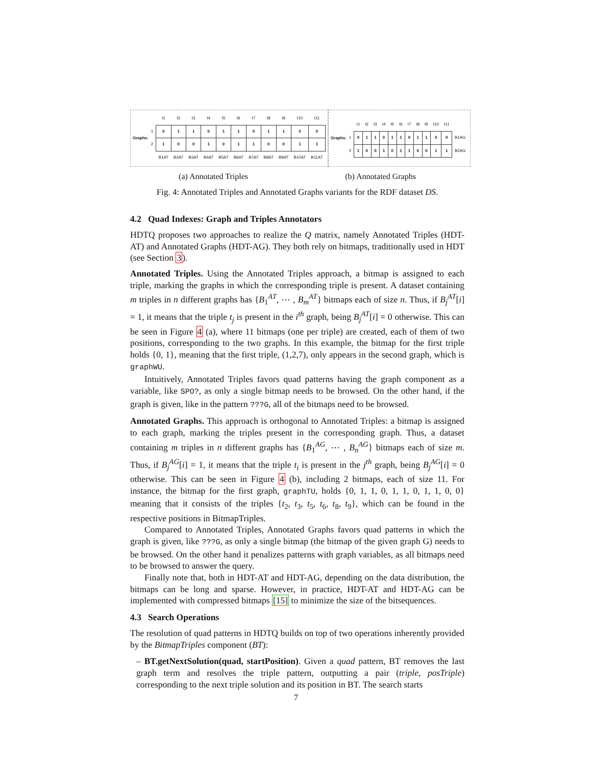Graphs:
| | t1 | t2 | t3 | t4 | t5 | t6 | t7 | t8 | t9 | t10 | t11 |
| --- | --- | --- | --- | --- | --- | --- | --- | --- | --- | --- | --- |
| 1 | 0 | 1 | 1 | 0 | 1 | 1 | 0 | 1 | 1 | 0 | 0 |
| 2 | 1 | 0 | 0 | 1 | 0 | 1 | 1 | 0 | 0 | 1 | 1 |
| | B1AT | B2AT | B3AT | B4AT | B5AT | B6AT | B7AT | B8AT | B9AT | B10AT | B11AT |
Graphs:
| | t1 | t2 | t3 | t4 | t5 | t6 | t7 | t8 | t9 | t10 | t11 | |
| --- | --- | --- | --- | --- | --- | --- | --- | --- | --- | --- | --- | --- |
| 1 | 0 | 1 | 1 | 0 | 1 | 1 | 0 | 1 | 1 | 0 | 0 | B1AG |
| 2 | 1 | 0 | 0 | 1 | 0 | 1 | 1 | 0 | 0 | 1 | 1 | B2AG |
(a) Annotated Triples (b) Annotated Graphs
Fig. 4: Annotated Triples and Annotated Graphs variants for the RDF dataset DS.
4.2 Quad Indexes: Graph and Triples Annotators
HDTQ proposes two approaches to realize the Q matrix, namely Annotated Triples (HDT-AT) and Annotated Graphs (HDT-AG). They both rely on bitmaps, traditionally used in HDT (see Section 3).
Annotated Triples. Using the Annotated Triples approach, a bitmap is assigned to each triple, marking the graphs in which the corresponding triple is present. A dataset containing m triples in n different graphs has {B<sub>1</sub><sup>AT</sup>, ⋯ , B<sub>m</sub><sup>AT</sup>} bitmaps each of size n. Thus, if B<sub>j</sub><sup>AT</sup>[i] = 1, it means that the triple t<sub>j</sub> is present in the i<sup>th</sup> graph, being B<sub>j</sub><sup>AT</sup>[i] = 0 otherwise. This can be seen in Figure 4 (a), where 11 bitmaps (one per triple) are created, each of them of two positions, corresponding to the two graphs. In this example, the bitmap for the first triple holds {0, 1}, meaning that the first triple, (1,2,7), only appears in the second graph, which is graphWU.
Intuitively, Annotated Triples favors quad patterns having the graph component as a variable, like SPO?, as only a single bitmap needs to be browsed. On the other hand, if the graph is given, like in the pattern ???G, all of the bitmaps need to be browsed.
Annotated Graphs. This approach is orthogonal to Annotated Triples: a bitmap is assigned to each graph, marking the triples present in the corresponding graph. Thus, a dataset containing m triples in n different graphs has {B<sub>1</sub><sup>AG</sup>, ⋯ , B<sub>n</sub><sup>AG</sup>} bitmaps each of size m. Thus, if B<sub>j</sub><sup>AG</sup>[i] = 1, it means that the triple t<sub>i</sub> is present in the j<sup>th</sup> graph, being B<sub>j</sub><sup>AG</sup>[i] = 0 otherwise. This can be seen in Figure 4 (b), including 2 bitmaps, each of size 11. For instance, the bitmap for the first graph, graphTU, holds {0, 1, 1, 0, 1, 1, 0, 1, 1, 0, 0} meaning that it consists of the triples {t<sub>2</sub>, t<sub>3</sub>, t<sub>5</sub>, t<sub>6</sub>, t<sub>8</sub>, t<sub>9</sub>}, which can be found in the respective positions in BitmapTriples.
Compared to Annotated Triples, Annotated Graphs favors quad patterns in which the graph is given, like ???G, as only a single bitmap (the bitmap of the given graph G) needs to be browsed. On the other hand it penalizes patterns with graph variables, as all bitmaps need to be browsed to answer the query.
Finally note that, both in HDT-AT and HDT-AG, depending on the data distribution, the bitmaps can be long and sparse. However, in practice, HDT-AT and HDT-AG can be implemented with compressed bitmaps [15] to minimize the size of the bitsequences.
4.3 Search Operations
The resolution of quad patterns in HDTQ builds on top of two operations inherently provided by the BitmapTriples component (BT):
– BT.getNextSolution(quad, startPosition). Given a quad pattern, BT removes the last graph term and resolves the triple pattern, outputting a pair (triple, posTriple) corresponding to the next triple solution and its position in BT. The search starts
7